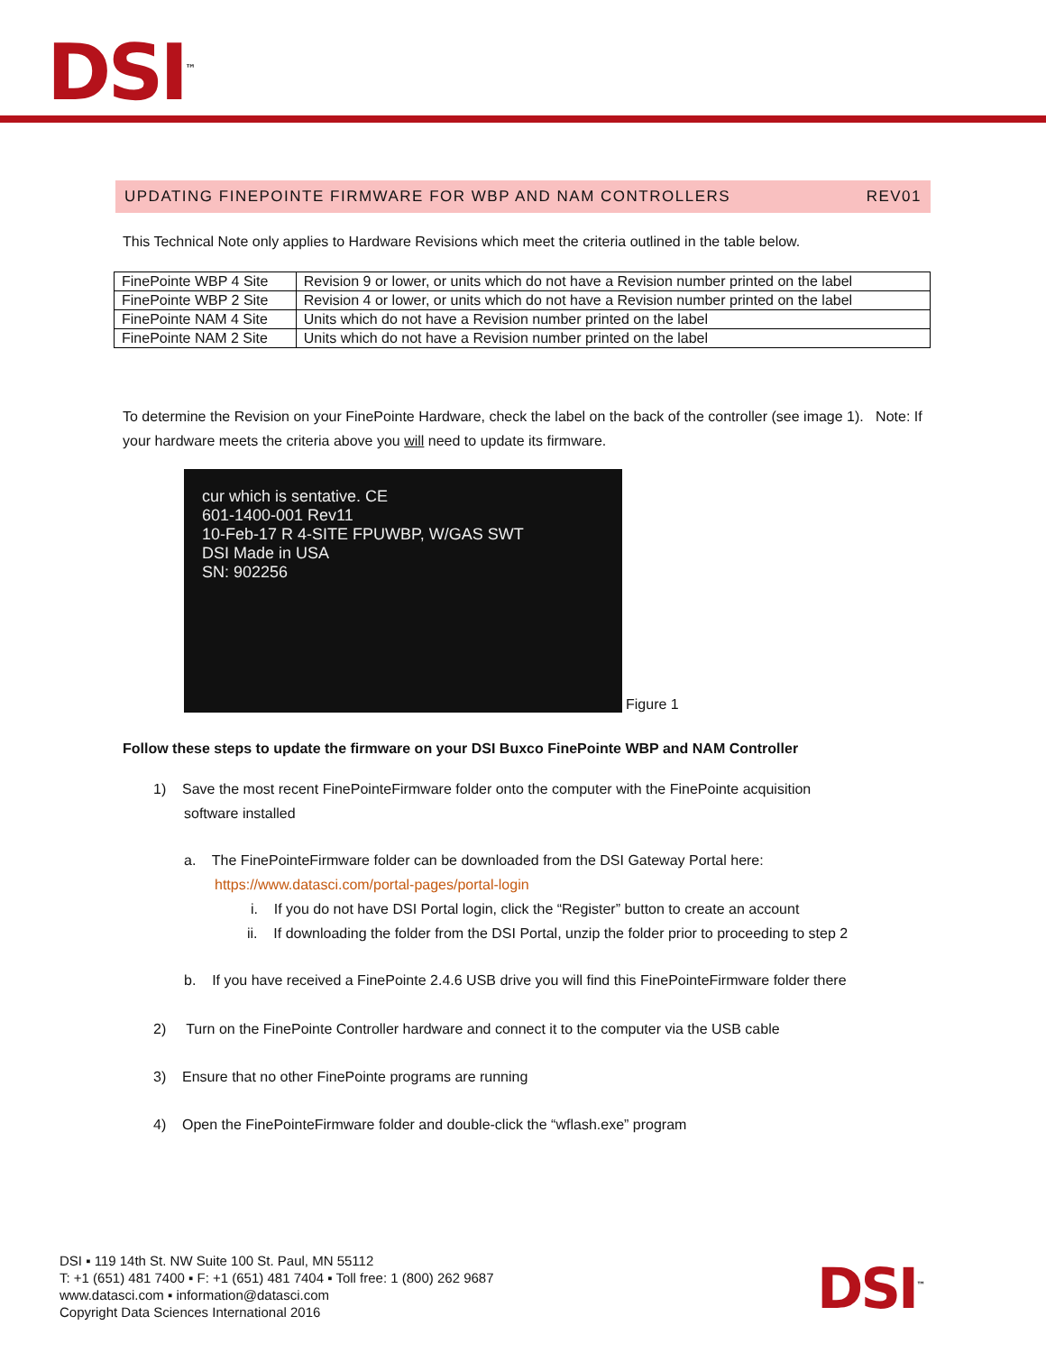DSI<sup>™</sup>
UPDATING FINEPOINTE FIRMWARE FOR WBP AND NAM CONTROLLERS REV01
This Technical Note only applies to Hardware Revisions which meet the criteria outlined in the table below.
| FinePointe WBP 4 Site | Revision 9 or lower, or units which do not have a Revision number printed on the label |
| FinePointe WBP 2 Site | Revision 4 or lower, or units which do not have a Revision number printed on the label |
| FinePointe NAM 4 Site | Units which do not have a Revision number printed on the label |
| FinePointe NAM 2 Site | Units which do not have a Revision number printed on the label |
To determine the Revision on your FinePointe Hardware, check the label on the back of the controller (see image 1). Note: If your hardware meets the criteria above you will need to update its firmware.
cur which is sentative. CE
601-1400-001 Rev11
10-Feb-17 R 4-SITE FPUWBP, W/GAS SWT
DSI Made in USA
SN: 902256
Figure 1
Follow these steps to update the firmware on your DSI Buxco FinePointe WBP and NAM Controller
1) Save the most recent FinePointeFirmware folder onto the computer with the FinePointe acquisition
software installed
a. The FinePointeFirmware folder can be downloaded from the DSI Gateway Portal here:
https://www.datasci.com/portal-pages/portal-login
i. If you do not have DSI Portal login, click the “Register” button to create an account
ii. If downloading the folder from the DSI Portal, unzip the folder prior to proceeding to step 2
b. If you have received a FinePointe 2.4.6 USB drive you will find this FinePointeFirmware folder there
2) Turn on the FinePointe Controller hardware and connect it to the computer via the USB cable
3) Ensure that no other FinePointe programs are running
4) Open the FinePointeFirmware folder and double-click the “wflash.exe” program
DSI ▪ 119 14th St. NW Suite 100 St. Paul, MN 55112
T: +1 (651) 481 7400 ▪ F: +1 (651) 481 7404 ▪ Toll free: 1 (800) 262 9687
www.datasci.com ▪ information@datasci.com
Copyright Data Sciences International 2016
DSI<sup>™</sup>